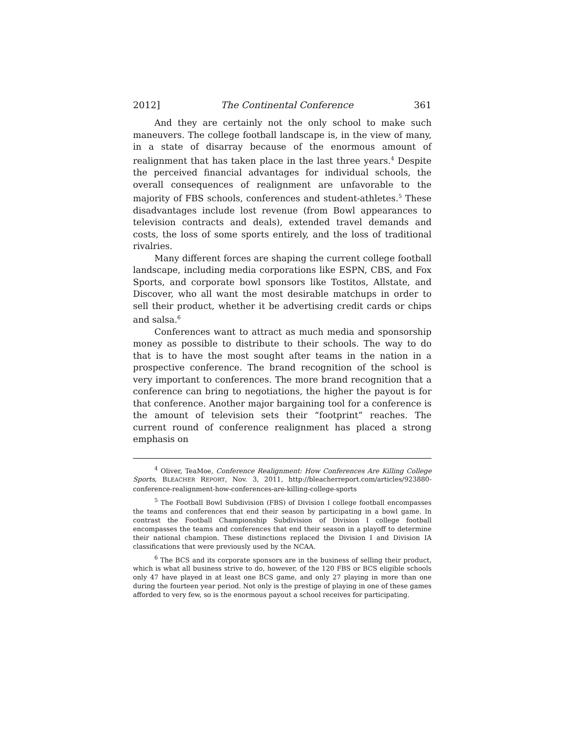2012] The Continental Conference 361
And they are certainly not the only school to make such maneuvers. The college football landscape is, in the view of many, in a state of disarray because of the enormous amount of realignment that has taken place in the last three years.<sup>4</sup> Despite the perceived financial advantages for individual schools, the overall consequences of realignment are unfavorable to the majority of FBS schools, conferences and student-athletes.<sup>5</sup> These disadvantages include lost revenue (from Bowl appearances to television contracts and deals), extended travel demands and costs, the loss of some sports entirely, and the loss of traditional rivalries.
Many different forces are shaping the current college football landscape, including media corporations like ESPN, CBS, and Fox Sports, and corporate bowl sponsors like Tostitos, Allstate, and Discover, who all want the most desirable matchups in order to sell their product, whether it be advertising credit cards or chips and salsa.<sup>6</sup>
Conferences want to attract as much media and sponsorship money as possible to distribute to their schools. The way to do that is to have the most sought after teams in the nation in a prospective conference. The brand recognition of the school is very important to conferences. The more brand recognition that a conference can bring to negotiations, the higher the payout is for that conference. Another major bargaining tool for a conference is the amount of television sets their “footprint” reaches. The current round of conference realignment has placed a strong emphasis on
<sup>4</sup> Oliver, TeaMoe, Conference Realignment: How Conferences Are Killing College Sports, BLEACHER REPORT, Nov. 3, 2011, http://bleacherreport.com/articles/923880-conference-realignment-how-conferences-are-killing-college-sports
<sup>5</sup> The Football Bowl Subdivision (FBS) of Division I college football encompasses the teams and conferences that end their season by participating in a bowl game. In contrast the Football Championship Subdivision of Division I college football encompasses the teams and conferences that end their season in a playoff to determine their national champion. These distinctions replaced the Division I and Division IA classifications that were previously used by the NCAA.
<sup>6</sup> The BCS and its corporate sponsors are in the business of selling their product, which is what all business strive to do, however, of the 120 FBS or BCS eligible schools only 47 have played in at least one BCS game, and only 27 playing in more than one during the fourteen year period. Not only is the prestige of playing in one of these games afforded to very few, so is the enormous payout a school receives for participating.